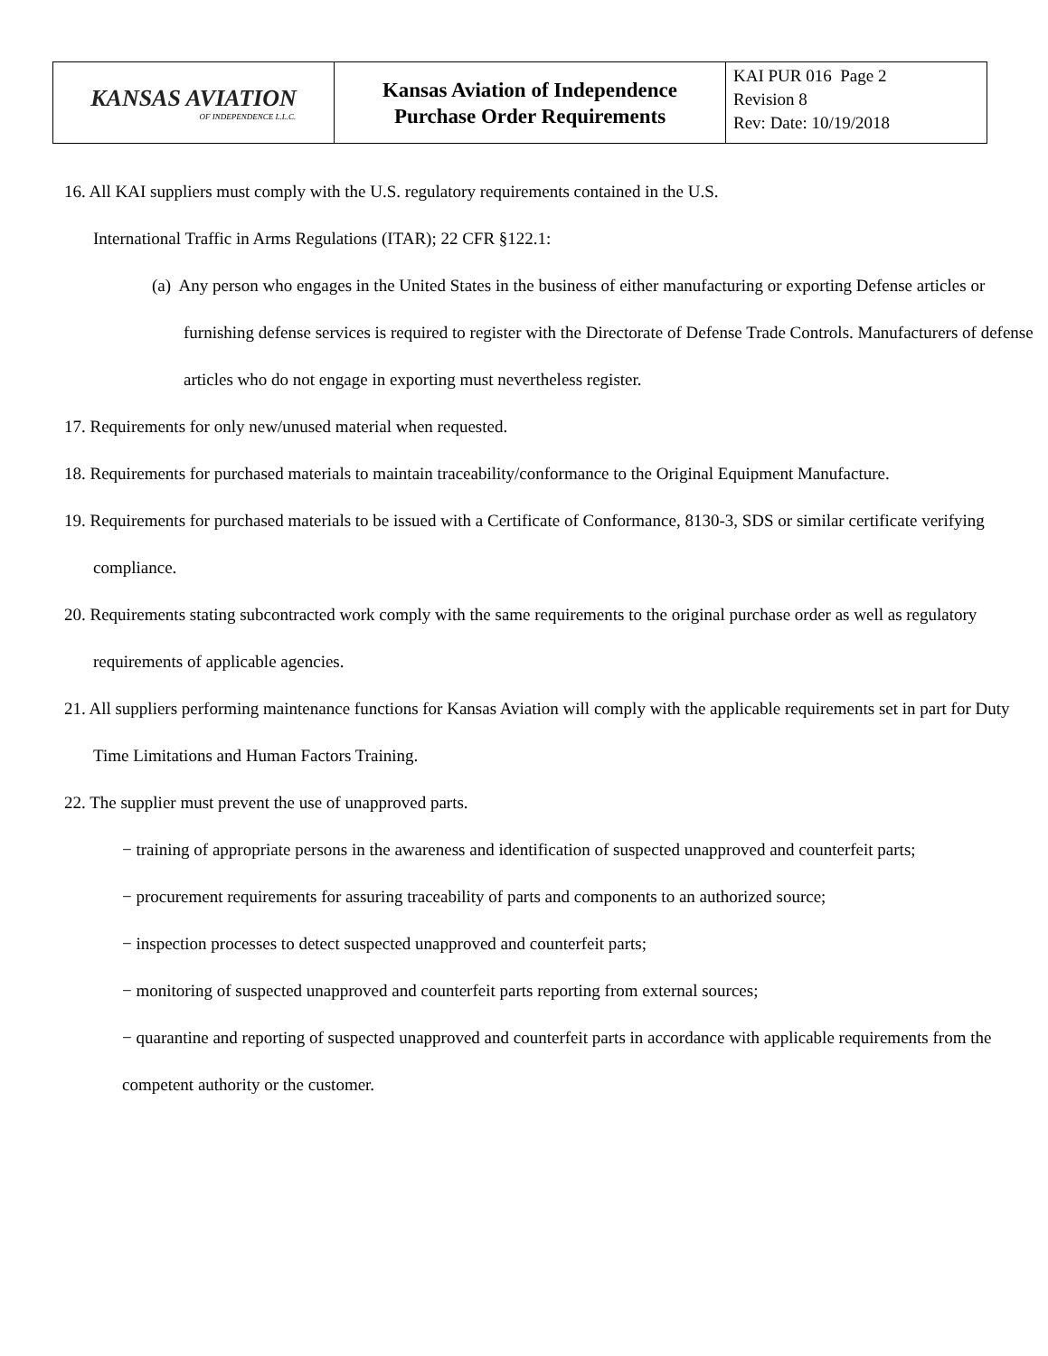| KANSAS AVIATION OF INDEPENDENCE L.L.C. | Kansas Aviation of Independence Purchase Order Requirements | KAI PUR 016 Page 2 Revision 8 Rev: Date: 10/19/2018 |
16. All KAI suppliers must comply with the U.S. regulatory requirements contained in the U.S.
International Traffic in Arms Regulations (ITAR); 22 CFR §122.1:
(a) Any person who engages in the United States in the business of either manufacturing or exporting Defense articles or furnishing defense services is required to register with the Directorate of Defense Trade Controls. Manufacturers of defense articles who do not engage in exporting must nevertheless register.
17. Requirements for only new/unused material when requested.
18. Requirements for purchased materials to maintain traceability/conformance to the Original Equipment Manufacture.
19. Requirements for purchased materials to be issued with a Certificate of Conformance, 8130-3, SDS or similar certificate verifying compliance.
20. Requirements stating subcontracted work comply with the same requirements to the original purchase order as well as regulatory requirements of applicable agencies.
21. All suppliers performing maintenance functions for Kansas Aviation will comply with the applicable requirements set in part for Duty Time Limitations and Human Factors Training.
22. The supplier must prevent the use of unapproved parts.
− training of appropriate persons in the awareness and identification of suspected unapproved and counterfeit parts;
− procurement requirements for assuring traceability of parts and components to an authorized source;
− inspection processes to detect suspected unapproved and counterfeit parts;
− monitoring of suspected unapproved and counterfeit parts reporting from external sources;
− quarantine and reporting of suspected unapproved and counterfeit parts in accordance with applicable requirements from the competent authority or the customer.